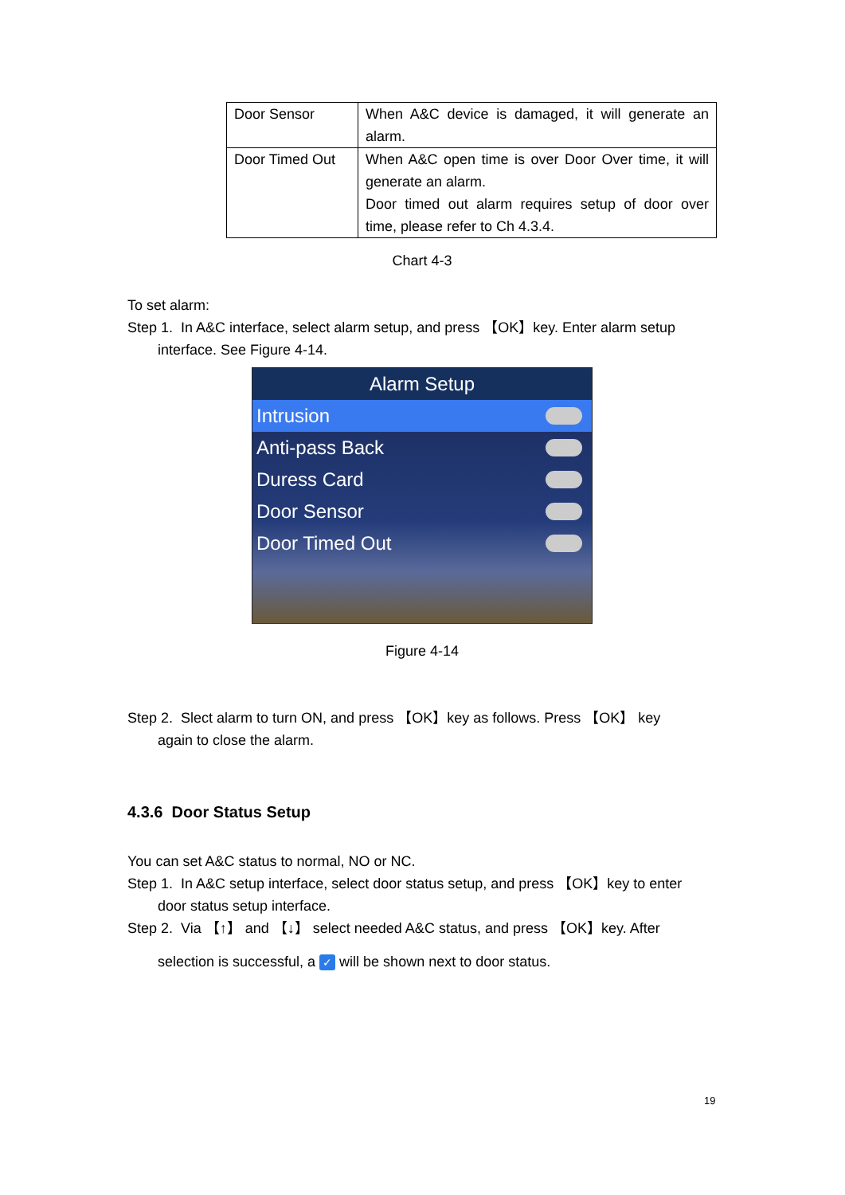| Door Sensor | When A&C device is damaged, it will generate an alarm. |
| Door Timed Out | When A&C open time is over Door Over time, it will generate an alarm. Door timed out alarm requires setup of door over time, please refer to Ch 4.3.4. |
Chart 4-3
To set alarm:
Step 1. In A&C interface, select alarm setup, and press 【OK】key. Enter alarm setup
interface. See Figure 4-14.
Alarm Setup
Intrusion
Anti-pass Back
Duress Card
Door Sensor
Door Timed Out
Figure 4-14
Step 2. Slect alarm to turn ON, and press 【OK】key as follows. Press 【OK】 key
again to close the alarm.
4.3.6 Door Status Setup
You can set A&C status to normal, NO or NC.
Step 1. In A&C setup interface, select door status setup, and press 【OK】key to enter
door status setup interface.
Step 2. Via 【↑】 and 【↓】 select needed A&C status, and press 【OK】key. After
selection is successful, a ✓ will be shown next to door status.
19